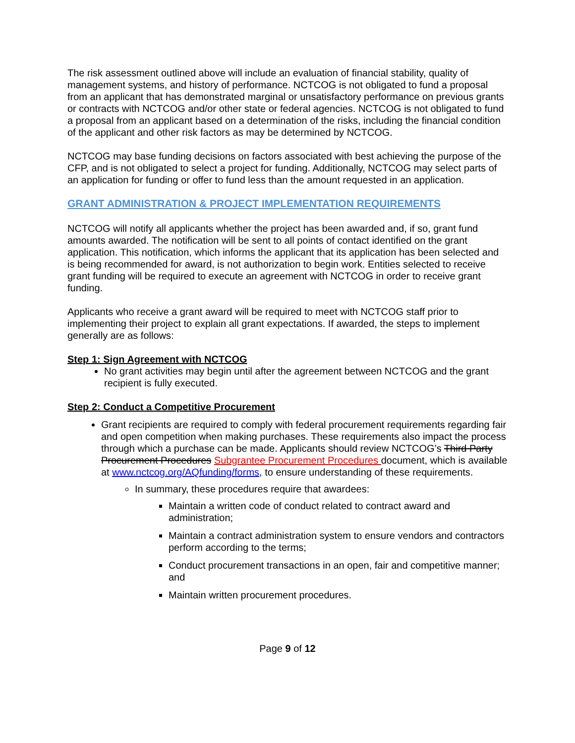The risk assessment outlined above will include an evaluation of financial stability, quality of management systems, and history of performance. NCTCOG is not obligated to fund a proposal from an applicant that has demonstrated marginal or unsatisfactory performance on previous grants or contracts with NCTCOG and/or other state or federal agencies. NCTCOG is not obligated to fund a proposal from an applicant based on a determination of the risks, including the financial condition of the applicant and other risk factors as may be determined by NCTCOG.
NCTCOG may base funding decisions on factors associated with best achieving the purpose of the CFP, and is not obligated to select a project for funding. Additionally, NCTCOG may select parts of an application for funding or offer to fund less than the amount requested in an application.
GRANT ADMINISTRATION & PROJECT IMPLEMENTATION REQUIREMENTS
NCTCOG will notify all applicants whether the project has been awarded and, if so, grant fund amounts awarded. The notification will be sent to all points of contact identified on the grant application. This notification, which informs the applicant that its application has been selected and is being recommended for award, is not authorization to begin work. Entities selected to receive grant funding will be required to execute an agreement with NCTCOG in order to receive grant funding.
Applicants who receive a grant award will be required to meet with NCTCOG staff prior to implementing their project to explain all grant expectations. If awarded, the steps to implement generally are as follows:
Step 1: Sign Agreement with NCTCOG
No grant activities may begin until after the agreement between NCTCOG and the grant recipient is fully executed.
Step 2: Conduct a Competitive Procurement
Grant recipients are required to comply with federal procurement requirements regarding fair and open competition when making purchases. These requirements also impact the process through which a purchase can be made. Applicants should review NCTCOG’s Third Party Procurement Procedures Subgrantee Procurement Procedures document, which is available at www.nctcog.org/AQfunding/forms, to ensure understanding of these requirements.
In summary, these procedures require that awardees:
Maintain a written code of conduct related to contract award and administration;
Maintain a contract administration system to ensure vendors and contractors perform according to the terms;
Conduct procurement transactions in an open, fair and competitive manner; and
Maintain written procurement procedures.
Page 9 of 12